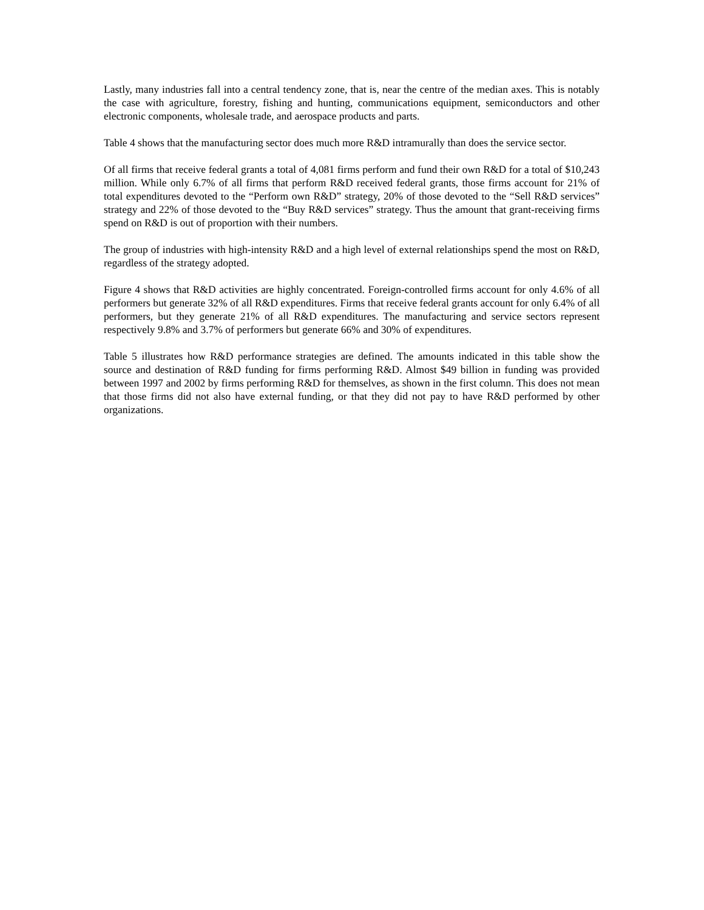Lastly, many industries fall into a central tendency zone, that is, near the centre of the median axes. This is notably the case with agriculture, forestry, fishing and hunting, communications equipment, semiconductors and other electronic components, wholesale trade, and aerospace products and parts.
Table 4 shows that the manufacturing sector does much more R&D intramurally than does the service sector.
Of all firms that receive federal grants a total of 4,081 firms perform and fund their own R&D for a total of $10,243 million. While only 6.7% of all firms that perform R&D received federal grants, those firms account for 21% of total expenditures devoted to the “Perform own R&D” strategy, 20% of those devoted to the “Sell R&D services” strategy and 22% of those devoted to the “Buy R&D services” strategy. Thus the amount that grant-receiving firms spend on R&D is out of proportion with their numbers.
The group of industries with high-intensity R&D and a high level of external relationships spend the most on R&D, regardless of the strategy adopted.
Figure 4 shows that R&D activities are highly concentrated. Foreign-controlled firms account for only 4.6% of all performers but generate 32% of all R&D expenditures. Firms that receive federal grants account for only 6.4% of all performers, but they generate 21% of all R&D expenditures. The manufacturing and service sectors represent respectively 9.8% and 3.7% of performers but generate 66% and 30% of expenditures.
Table 5 illustrates how R&D performance strategies are defined. The amounts indicated in this table show the source and destination of R&D funding for firms performing R&D. Almost $49 billion in funding was provided between 1997 and 2002 by firms performing R&D for themselves, as shown in the first column. This does not mean that those firms did not also have external funding, or that they did not pay to have R&D performed by other organizations.